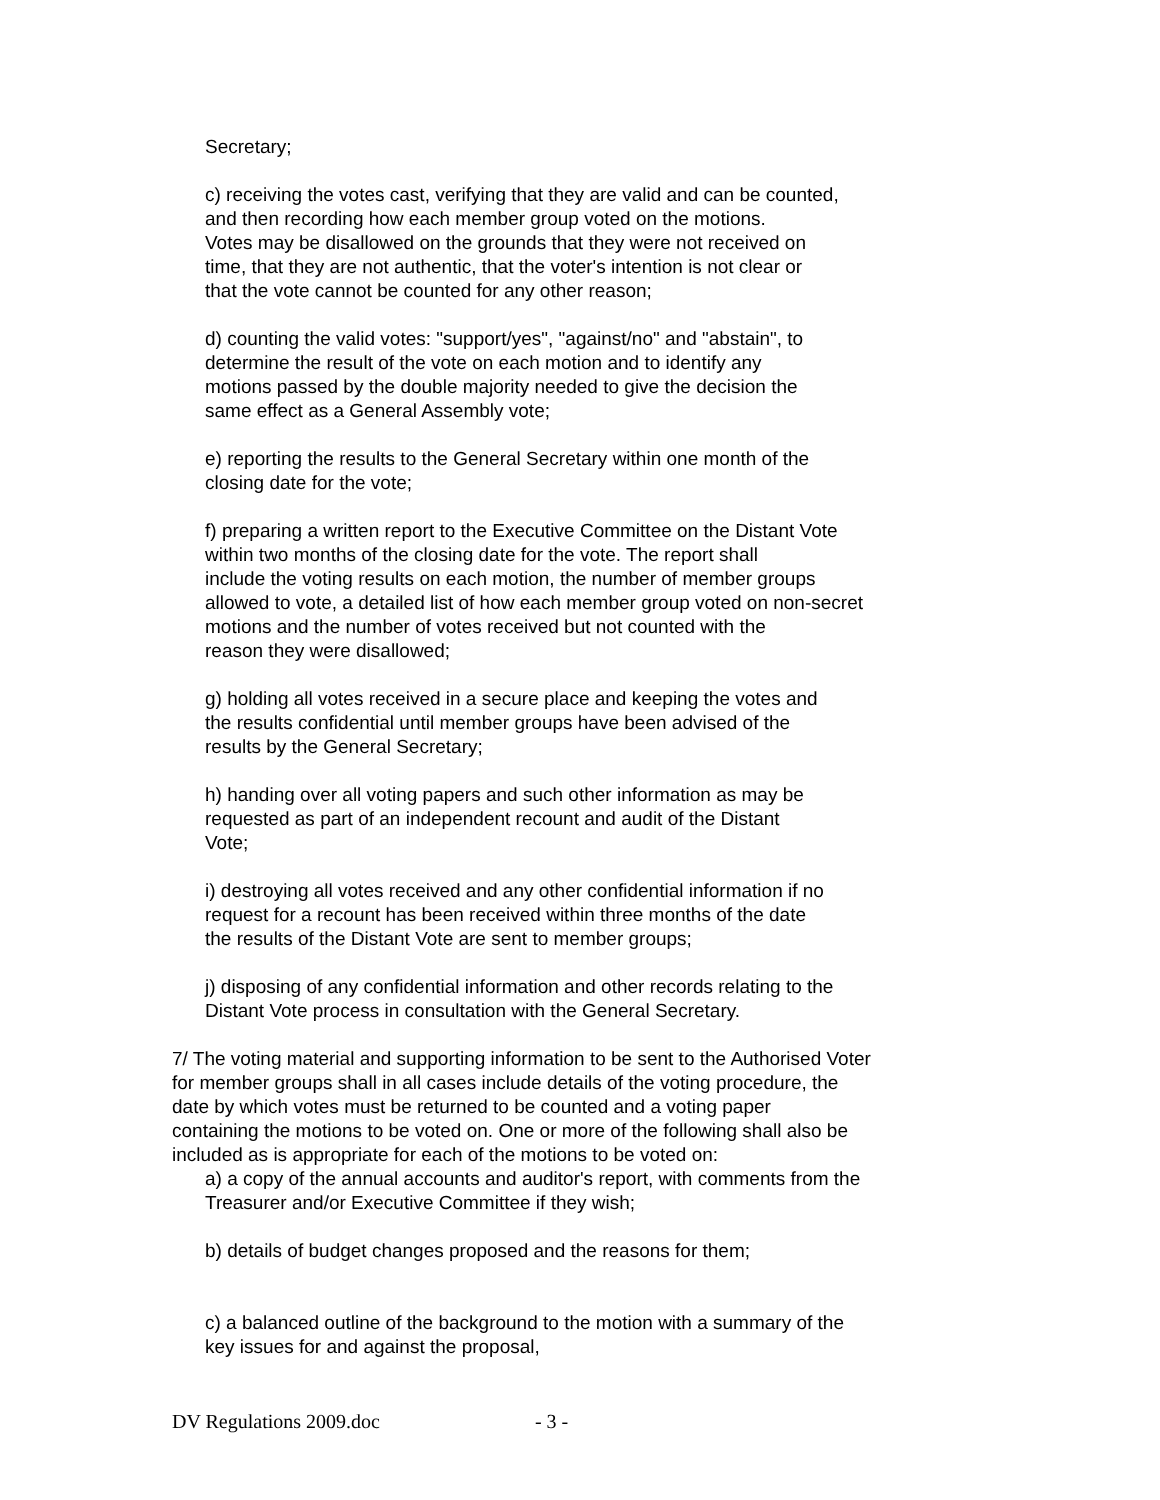Secretary;
c) receiving the votes cast, verifying that they are valid and can be counted,
and then recording how each member group voted on the motions.
Votes may be disallowed on the grounds that they were not received on
time, that they are not authentic, that the voter's intention is not clear or
that the vote cannot be counted for any other reason;
d) counting the valid votes: "support/yes", "against/no" and "abstain", to
determine the result of the vote on each motion and to identify any
motions passed by the double majority needed to give the decision the
same effect as a General Assembly vote;
e) reporting the results to the General Secretary within one month of the
closing date for the vote;
f) preparing a written report to the Executive Committee on the Distant Vote
within two months of the closing date for the vote. The report shall
include the voting results on each motion, the number of member groups
allowed to vote, a detailed list of how each member group voted on non-secret
motions and the number of votes received but not counted with the
reason they were disallowed;
g) holding all votes received in a secure place and keeping the votes and
the results confidential until member groups have been advised of the
results by the General Secretary;
h) handing over all voting papers and such other information as may be
requested as part of an independent recount and audit of the Distant
Vote;
i) destroying all votes received and any other confidential information if no
request for a recount has been received within three months of the date
the results of the Distant Vote are sent to member groups;
j) disposing of any confidential information and other records relating to the
Distant Vote process in consultation with the General Secretary.
7/ The voting material and supporting information to be sent to the Authorised Voter
for member groups shall in all cases include details of the voting procedure, the
date by which votes must be returned to be counted and a voting paper
containing the motions to be voted on. One or more of the following shall also be
included as is appropriate for each of the motions to be voted on:
a) a copy of the annual accounts and auditor's report, with comments from the
Treasurer and/or Executive Committee if they wish;
b) details of budget changes proposed and the reasons for them;
c) a balanced outline of the background to the motion with a summary of the
key issues for and against the proposal,
DV Regulations 2009.doc - 3 -